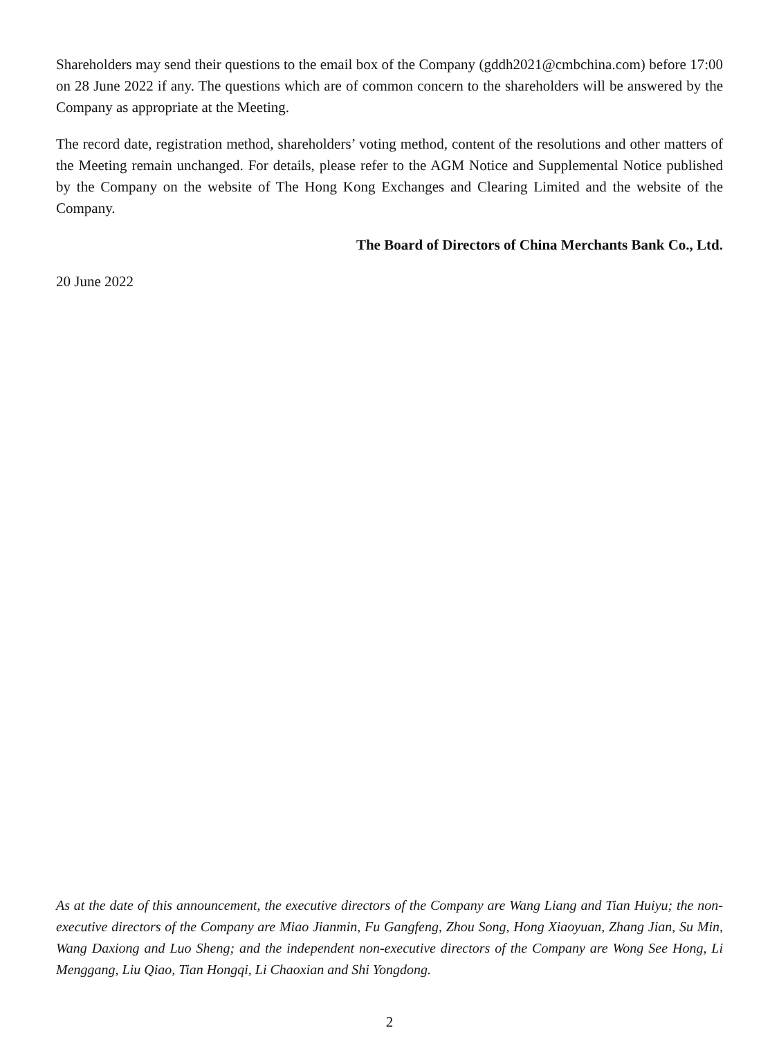Shareholders may send their questions to the email box of the Company (gddh2021@cmbchina.com) before 17:00 on 28 June 2022 if any. The questions which are of common concern to the shareholders will be answered by the Company as appropriate at the Meeting.
The record date, registration method, shareholders’ voting method, content of the resolutions and other matters of the Meeting remain unchanged. For details, please refer to the AGM Notice and Supplemental Notice published by the Company on the website of The Hong Kong Exchanges and Clearing Limited and the website of the Company.
The Board of Directors of China Merchants Bank Co., Ltd.
20 June 2022
As at the date of this announcement, the executive directors of the Company are Wang Liang and Tian Huiyu; the non-executive directors of the Company are Miao Jianmin, Fu Gangfeng, Zhou Song, Hong Xiaoyuan, Zhang Jian, Su Min, Wang Daxiong and Luo Sheng; and the independent non-executive directors of the Company are Wong See Hong, Li Menggang, Liu Qiao, Tian Hongqi, Li Chaoxian and Shi Yongdong.
2